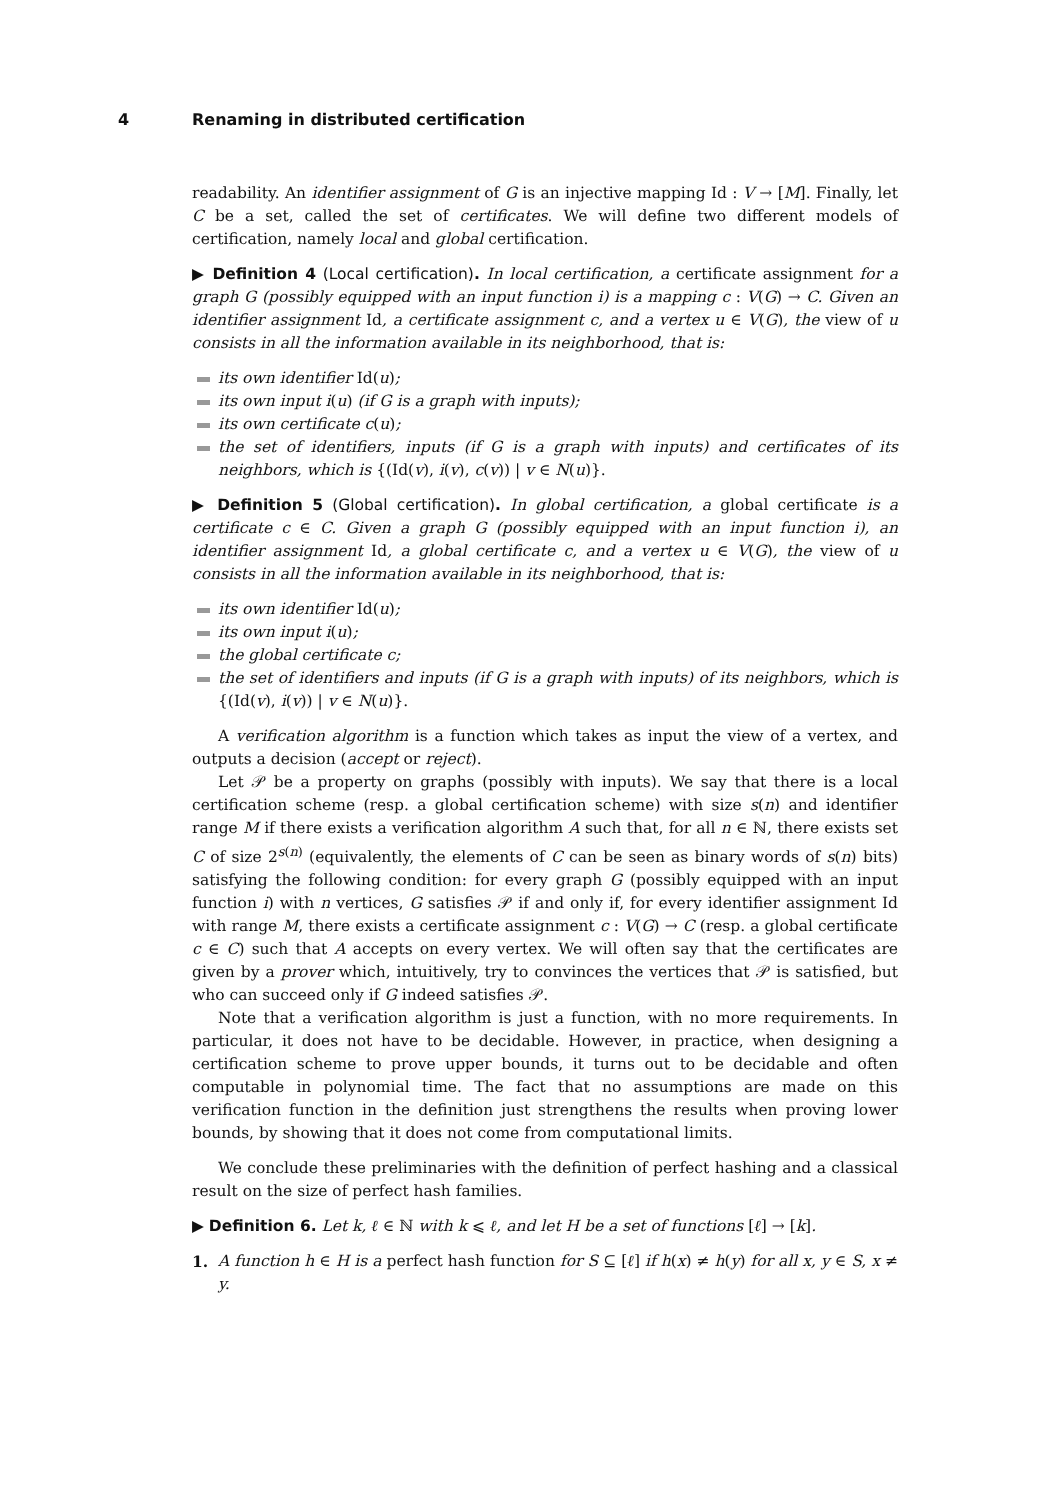4 Renaming in distributed certification
readability. An identifier assignment of G is an injective mapping Id : V → [M]. Finally, let C be a set, called the set of certificates. We will define two different models of certification, namely local and global certification.
▶ Definition 4 (Local certification). In local certification, a certificate assignment for a graph G (possibly equipped with an input function i) is a mapping c : V(G) → C. Given an identifier assignment Id, a certificate assignment c, and a vertex u ∈ V(G), the view of u consists in all the information available in its neighborhood, that is:
its own identifier Id(u);
its own input i(u) (if G is a graph with inputs);
its own certificate c(u);
the set of identifiers, inputs (if G is a graph with inputs) and certificates of its neighbors, which is {(Id(v), i(v), c(v)) | v ∈ N(u)}.
▶ Definition 5 (Global certification). In global certification, a global certificate is a certificate c ∈ C. Given a graph G (possibly equipped with an input function i), an identifier assignment Id, a global certificate c, and a vertex u ∈ V(G), the view of u consists in all the information available in its neighborhood, that is:
its own identifier Id(u);
its own input i(u);
the global certificate c;
the set of identifiers and inputs (if G is a graph with inputs) of its neighbors, which is {(Id(v), i(v)) | v ∈ N(u)}.
A verification algorithm is a function which takes as input the view of a vertex, and outputs a decision (accept or reject).
Let 𝒫 be a property on graphs (possibly with inputs). We say that there is a local certification scheme (resp. a global certification scheme) with size s(n) and identifier range M if there exists a verification algorithm A such that, for all n ∈ ℕ, there exists set C of size 2<sup>s(n)</sup> (equivalently, the elements of C can be seen as binary words of s(n) bits) satisfying the following condition: for every graph G (possibly equipped with an input function i) with n vertices, G satisfies 𝒫 if and only if, for every identifier assignment Id with range M, there exists a certificate assignment c : V(G) → C (resp. a global certificate c ∈ C) such that A accepts on every vertex. We will often say that the certificates are given by a prover which, intuitively, try to convinces the vertices that 𝒫 is satisfied, but who can succeed only if G indeed satisfies 𝒫.
Note that a verification algorithm is just a function, with no more requirements. In particular, it does not have to be decidable. However, in practice, when designing a certification scheme to prove upper bounds, it turns out to be decidable and often computable in polynomial time. The fact that no assumptions are made on this verification function in the definition just strengthens the results when proving lower bounds, by showing that it does not come from computational limits.
We conclude these preliminaries with the definition of perfect hashing and a classical result on the size of perfect hash families.
▶ Definition 6. Let k, ℓ ∈ ℕ with k ⩽ ℓ, and let H be a set of functions [ℓ] → [k].
1. A function h ∈ H is a perfect hash function for S ⊆ [ℓ] if h(x) ≠ h(y) for all x, y ∈ S, x ≠ y.